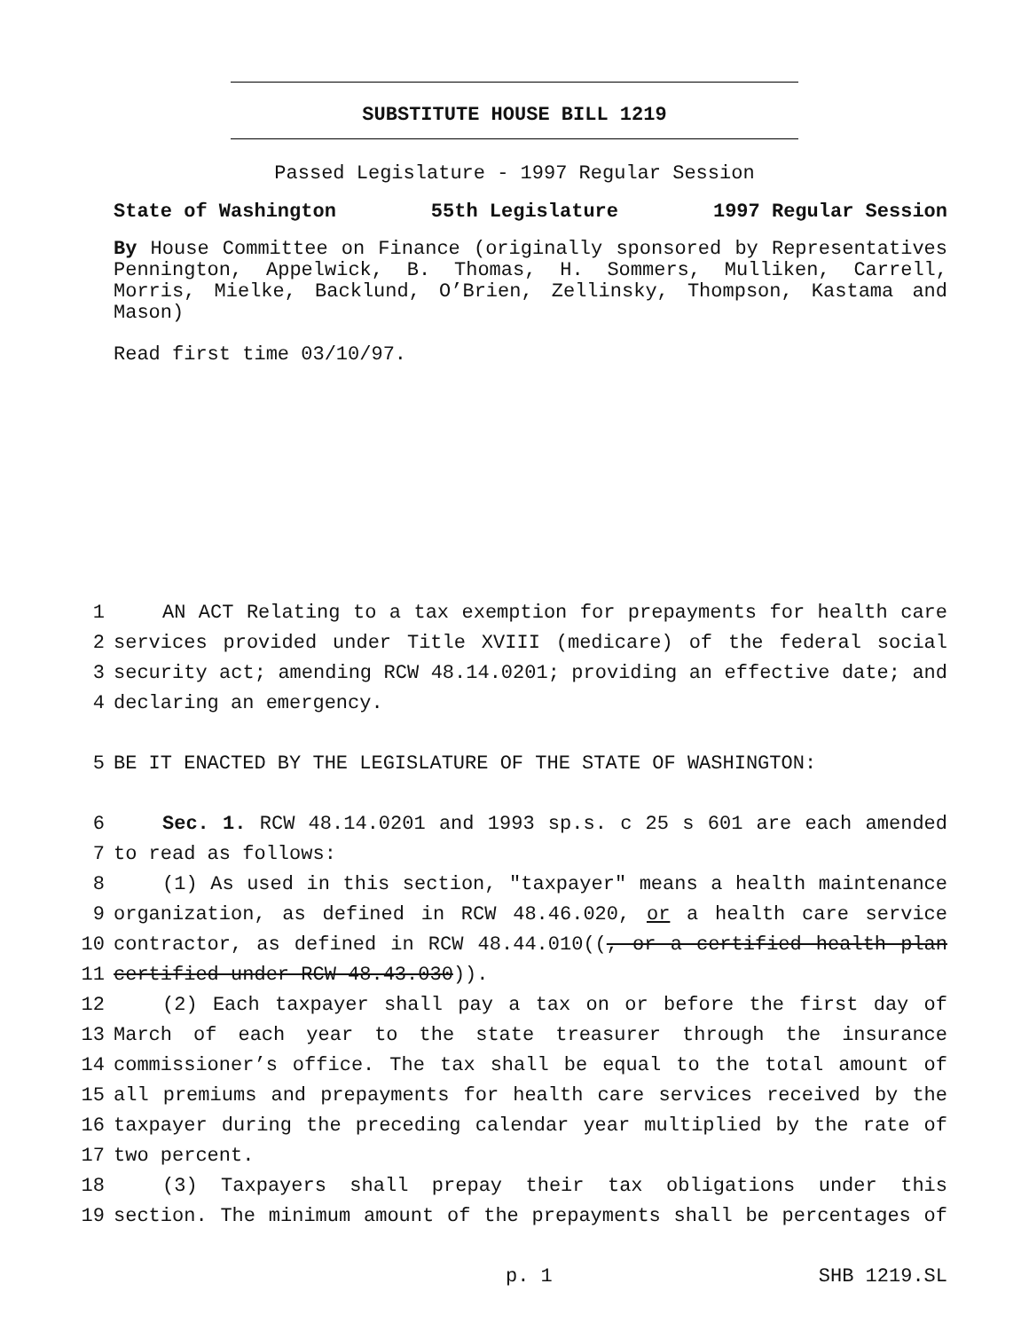SUBSTITUTE HOUSE BILL 1219
Passed Legislature - 1997 Regular Session
State of Washington 55th Legislature 1997 Regular Session
By House Committee on Finance (originally sponsored by Representatives Pennington, Appelwick, B. Thomas, H. Sommers, Mulliken, Carrell, Morris, Mielke, Backlund, O’Brien, Zellinsky, Thompson, Kastama and Mason)
Read first time 03/10/97.
1 AN ACT Relating to a tax exemption for prepayments for health care
2 services provided under Title XVIII (medicare) of the federal social
3 security act; amending RCW 48.14.0201; providing an effective date; and
4 declaring an emergency.
5 BE IT ENACTED BY THE LEGISLATURE OF THE STATE OF WASHINGTON:
6 Sec. 1. RCW 48.14.0201 and 1993 sp.s. c 25 s 601 are each amended
7 to read as follows:
8 (1) As used in this section, "taxpayer" means a health maintenance
9 organization, as defined in RCW 48.46.020, or a health care service
10 contractor, as defined in RCW 48.44.010((, or a certified health plan
11 certified under RCW 48.43.030)).
12 (2) Each taxpayer shall pay a tax on or before the first day of
13 March of each year to the state treasurer through the insurance
14 commissioner’s office. The tax shall be equal to the total amount of
15 all premiums and prepayments for health care services received by the
16 taxpayer during the preceding calendar year multiplied by the rate of
17 two percent.
18 (3) Taxpayers shall prepay their tax obligations under this
19 section. The minimum amount of the prepayments shall be percentages of
p. 1 SHB 1219.SL